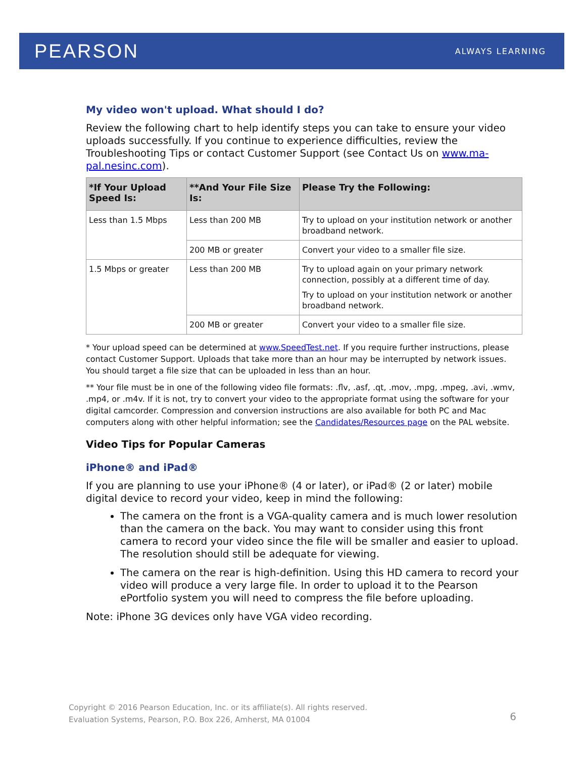PEARSON ALWAYS LEARNING
My video won't upload. What should I do?
Review the following chart to help identify steps you can take to ensure your video uploads successfully. If you continue to experience difficulties, review the Troubleshooting Tips or contact Customer Support (see Contact Us on www.ma-pal.nesinc.com).
| *If Your Upload Speed Is: | **And Your File Size Is: | Please Try the Following: |
| --- | --- | --- |
| Less than 1.5 Mbps | Less than 200 MB | Try to upload on your institution network or another broadband network. |
| | 200 MB or greater | Convert your video to a smaller file size. |
| 1.5 Mbps or greater | Less than 200 MB | Try to upload again on your primary network connection, possibly at a different time of day. Try to upload on your institution network or another broadband network. |
| | 200 MB or greater | Convert your video to a smaller file size. |
* Your upload speed can be determined at www.SpeedTest.net. If you require further instructions, please contact Customer Support. Uploads that take more than an hour may be interrupted by network issues. You should target a file size that can be uploaded in less than an hour.
** Your file must be in one of the following video file formats: .flv, .asf, .qt, .mov, .mpg, .mpeg, .avi, .wmv, .mp4, or .m4v. If it is not, try to convert your video to the appropriate format using the software for your digital camcorder. Compression and conversion instructions are also available for both PC and Mac computers along with other helpful information; see the Candidates/Resources page on the PAL website.
Video Tips for Popular Cameras
iPhone® and iPad®
If you are planning to use your iPhone® (4 or later), or iPad® (2 or later) mobile digital device to record your video, keep in mind the following:
The camera on the front is a VGA-quality camera and is much lower resolution than the camera on the back. You may want to consider using this front camera to record your video since the file will be smaller and easier to upload. The resolution should still be adequate for viewing.
The camera on the rear is high-definition. Using this HD camera to record your video will produce a very large file. In order to upload it to the Pearson ePortfolio system you will need to compress the file before uploading.
Note: iPhone 3G devices only have VGA video recording.
Copyright © 2016 Pearson Education, Inc. or its affiliate(s). All rights reserved.
Evaluation Systems, Pearson, P.O. Box 226, Amherst, MA 01004
6